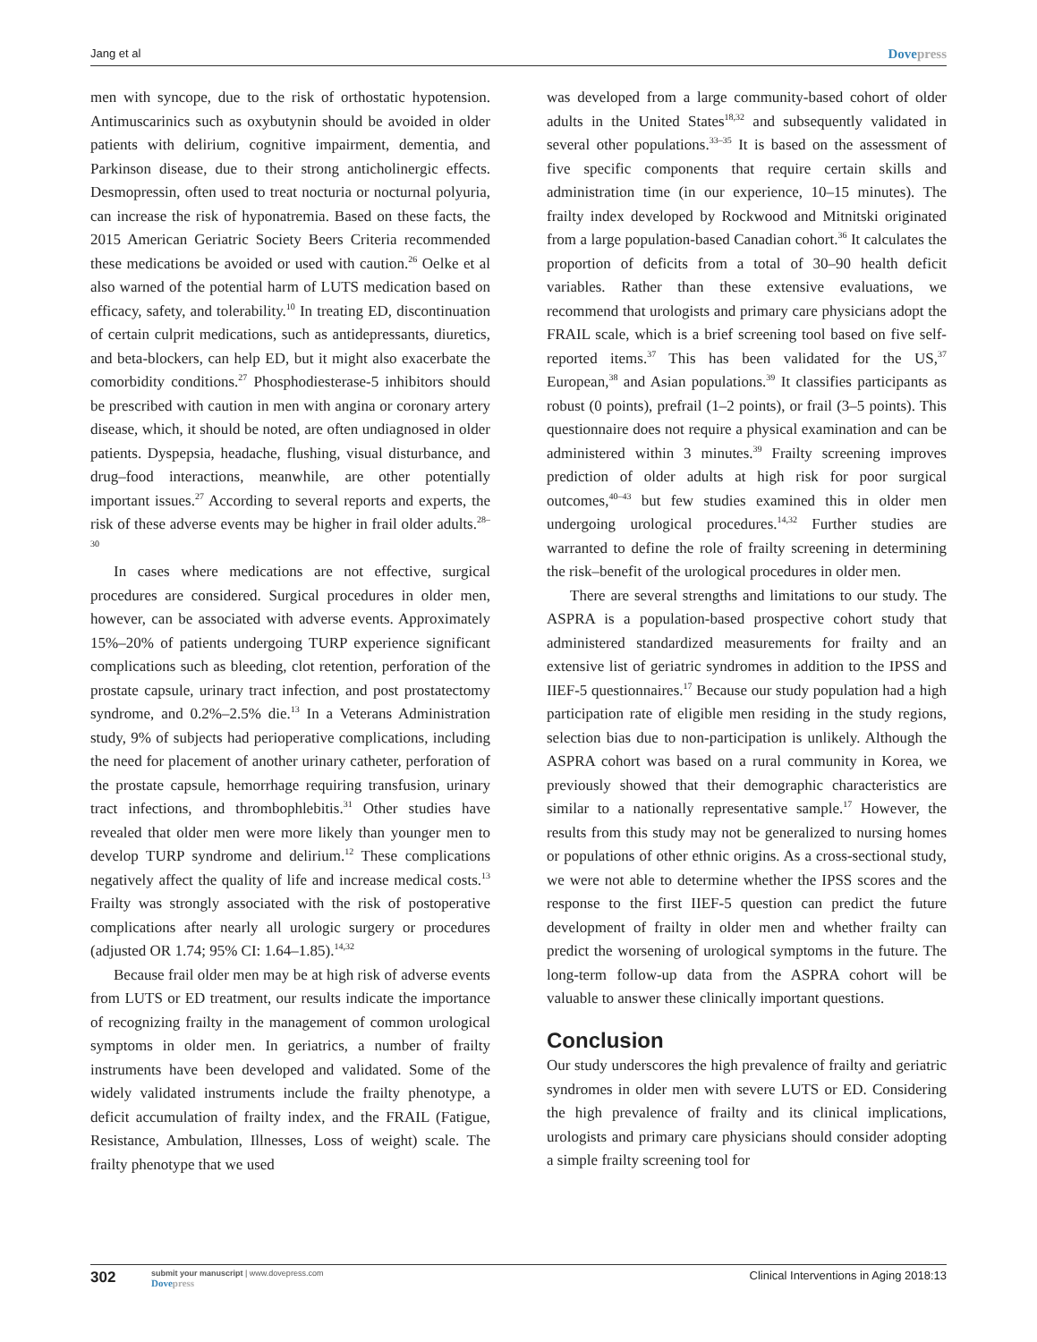Jang et al Dovepress
men with syncope, due to the risk of orthostatic hypotension. Antimuscarinics such as oxybutynin should be avoided in older patients with delirium, cognitive impairment, dementia, and Parkinson disease, due to their strong anticholinergic effects. Desmopressin, often used to treat nocturia or nocturnal polyuria, can increase the risk of hyponatremia. Based on these facts, the 2015 American Geriatric Society Beers Criteria recommended these medications be avoided or used with caution.<sup>26</sup> Oelke et al also warned of the potential harm of LUTS medication based on efficacy, safety, and tolerability.<sup>10</sup> In treating ED, discontinuation of certain culprit medications, such as antidepressants, diuretics, and beta-blockers, can help ED, but it might also exacerbate the comorbidity conditions.<sup>27</sup> Phosphodiesterase-5 inhibitors should be prescribed with caution in men with angina or coronary artery disease, which, it should be noted, are often undiagnosed in older patients. Dyspepsia, headache, flushing, visual disturbance, and drug–food interactions, meanwhile, are other potentially important issues.<sup>27</sup> According to several reports and experts, the risk of these adverse events may be higher in frail older adults.<sup>28–30</sup>
In cases where medications are not effective, surgical procedures are considered. Surgical procedures in older men, however, can be associated with adverse events. Approximately 15%–20% of patients undergoing TURP experience significant complications such as bleeding, clot retention, perforation of the prostate capsule, urinary tract infection, and post prostatectomy syndrome, and 0.2%–2.5% die.<sup>13</sup> In a Veterans Administration study, 9% of subjects had perioperative complications, including the need for placement of another urinary catheter, perforation of the prostate capsule, hemorrhage requiring transfusion, urinary tract infections, and thrombophlebitis.<sup>31</sup> Other studies have revealed that older men were more likely than younger men to develop TURP syndrome and delirium.<sup>12</sup> These complications negatively affect the quality of life and increase medical costs.<sup>13</sup> Frailty was strongly associated with the risk of postoperative complications after nearly all urologic surgery or procedures (adjusted OR 1.74; 95% CI: 1.64–1.85).<sup>14,32</sup>
Because frail older men may be at high risk of adverse events from LUTS or ED treatment, our results indicate the importance of recognizing frailty in the management of common urological symptoms in older men. In geriatrics, a number of frailty instruments have been developed and validated. Some of the widely validated instruments include the frailty phenotype, a deficit accumulation of frailty index, and the FRAIL (Fatigue, Resistance, Ambulation, Illnesses, Loss of weight) scale. The frailty phenotype that we used
was developed from a large community-based cohort of older adults in the United States<sup>18,32</sup> and subsequently validated in several other populations.<sup>33–35</sup> It is based on the assessment of five specific components that require certain skills and administration time (in our experience, 10–15 minutes). The frailty index developed by Rockwood and Mitnitski originated from a large population-based Canadian cohort.<sup>36</sup> It calculates the proportion of deficits from a total of 30–90 health deficit variables. Rather than these extensive evaluations, we recommend that urologists and primary care physicians adopt the FRAIL scale, which is a brief screening tool based on five self-reported items.<sup>37</sup> This has been validated for the US,<sup>37</sup> European,<sup>38</sup> and Asian populations.<sup>39</sup> It classifies participants as robust (0 points), prefrail (1–2 points), or frail (3–5 points). This questionnaire does not require a physical examination and can be administered within 3 minutes.<sup>39</sup> Frailty screening improves prediction of older adults at high risk for poor surgical outcomes,<sup>40–43</sup> but few studies examined this in older men undergoing urological procedures.<sup>14,32</sup> Further studies are warranted to define the role of frailty screening in determining the risk–benefit of the urological procedures in older men.
There are several strengths and limitations to our study. The ASPRA is a population-based prospective cohort study that administered standardized measurements for frailty and an extensive list of geriatric syndromes in addition to the IPSS and IIEF-5 questionnaires.<sup>17</sup> Because our study population had a high participation rate of eligible men residing in the study regions, selection bias due to non-participation is unlikely. Although the ASPRA cohort was based on a rural community in Korea, we previously showed that their demographic characteristics are similar to a nationally representative sample.<sup>17</sup> However, the results from this study may not be generalized to nursing homes or populations of other ethnic origins. As a cross-sectional study, we were not able to determine whether the IPSS scores and the response to the first IIEF-5 question can predict the future development of frailty in older men and whether frailty can predict the worsening of urological symptoms in the future. The long-term follow-up data from the ASPRA cohort will be valuable to answer these clinically important questions.
Conclusion
Our study underscores the high prevalence of frailty and geriatric syndromes in older men with severe LUTS or ED. Considering the high prevalence of frailty and its clinical implications, urologists and primary care physicians should consider adopting a simple frailty screening tool for
302
submit your manuscript | www.dovepress.com
Dovepress
Clinical Interventions in Aging 2018:13